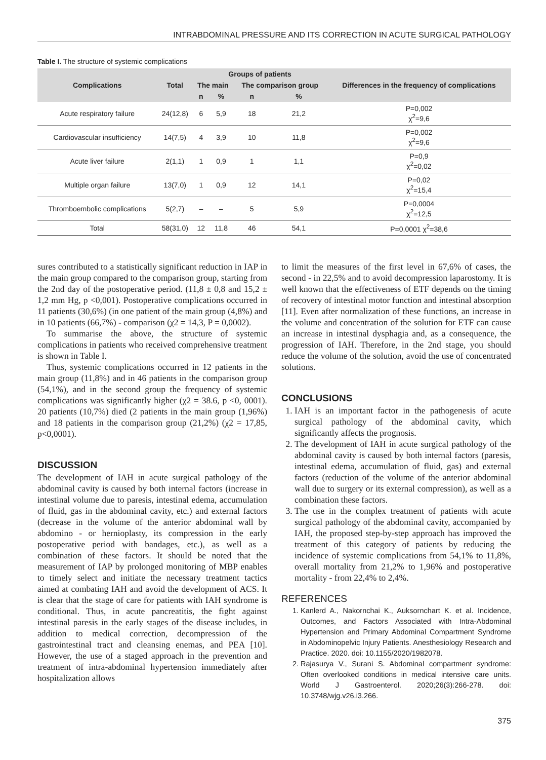INTRABDOMINAL PRESSURE AND ITS CORRECTION IN ACUTE SURGICAL PATHOLOGY
Table I. The structure of systemic complications
| Complications | Total | Groups of patients | | | | Differences in the frequency of complications |
| --- | --- | --- | --- | --- | --- | --- |
| | | The main | | The comparison group | | |
| | | n | % | n | % | |
| Acute respiratory failure | 24(12,8) | 6 | 5,9 | 18 | 21,2 | P=0,002 χ<sup>2</sup>=9,6 |
| Cardiovascular insufficiency | 14(7,5) | 4 | 3,9 | 10 | 11,8 | P=0,002 χ<sup>2</sup>=9,6 |
| Acute liver failure | 2(1,1) | 1 | 0,9 | 1 | 1,1 | P=0,9 χ<sup>2</sup>=0,02 |
| Multiple organ failure | 13(7,0) | 1 | 0,9 | 12 | 14,1 | P=0,02 χ<sup>2</sup>=15,4 |
| Thromboembolic complications | 5(2,7) | – | – | 5 | 5,9 | P=0,0004 χ<sup>2</sup>=12,5 |
| Total | 58(31,0) | 12 | 11,8 | 46 | 54,1 | P=0,0001 χ<sup>2</sup>=38,6 |
sures contributed to a statistically significant reduction in IAP in the main group compared to the comparison group, starting from the 2nd day of the postoperative period. (11,8 ± 0,8 and 15,2 ± 1,2 mm Hg, p <0,001). Postoperative complications occurred in 11 patients (30,6%) (in one patient of the main group (4,8%) and in 10 patients (66,7%) - comparison (χ2 = 14,3, P = 0,0002).
To summarise the above, the structure of systemic complications in patients who received comprehensive treatment is shown in Table I.
Thus, systemic complications occurred in 12 patients in the main group (11,8%) and in 46 patients in the comparison group (54,1%), and in the second group the frequency of systemic complications was significantly higher (χ2 = 38.6, p <0, 0001). 20 patients (10,7%) died (2 patients in the main group (1,96%) and 18 patients in the comparison group (21,2%) (χ2 = 17,85, p<0,0001).
DISCUSSION
The development of IAH in acute surgical pathology of the abdominal cavity is caused by both internal factors (increase in intestinal volume due to paresis, intestinal edema, accumulation of fluid, gas in the abdominal cavity, etc.) and external factors (decrease in the volume of the anterior abdominal wall by abdomino - or hernioplasty, its compression in the early postoperative period with bandages, etc.), as well as a combination of these factors. It should be noted that the measurement of IAP by prolonged monitoring of MBP enables to timely select and initiate the necessary treatment tactics aimed at combating IAH and avoid the development of ACS. It is clear that the stage of care for patients with IAH syndrome is conditional. Thus, in acute pancreatitis, the fight against intestinal paresis in the early stages of the disease includes, in addition to medical correction, decompression of the gastrointestinal tract and cleansing enemas, and PEA [10]. However, the use of a staged approach in the prevention and treatment of intra-abdominal hypertension immediately after hospitalization allows
to limit the measures of the first level in 67,6% of cases, the second - in 22,5% and to avoid decompression laparostomy. It is well known that the effectiveness of ETF depends on the timing of recovery of intestinal motor function and intestinal absorption [11]. Even after normalization of these functions, an increase in the volume and concentration of the solution for ETF can cause an increase in intestinal dysphagia and, as a consequence, the progression of IAH. Therefore, in the 2nd stage, you should reduce the volume of the solution, avoid the use of concentrated solutions.
CONCLUSIONS
1. IAH is an important factor in the pathogenesis of acute surgical pathology of the abdominal cavity, which significantly affects the prognosis.
2. The development of IAH in acute surgical pathology of the abdominal cavity is caused by both internal factors (paresis, intestinal edema, accumulation of fluid, gas) and external factors (reduction of the volume of the anterior abdominal wall due to surgery or its external compression), as well as a combination these factors.
3. The use in the complex treatment of patients with acute surgical pathology of the abdominal cavity, accompanied by IAH, the proposed step-by-step approach has improved the treatment of this category of patients by reducing the incidence of systemic complications from 54,1% to 11,8%, overall mortality from 21,2% to 1,96% and postoperative mortality - from 22,4% to 2,4%.
REFERENCES
1. Kanlerd A., Nakornchai K., Auksornchart K. et al. Incidence, Outcomes, and Factors Associated with Intra-Abdominal Hypertension and Primary Abdominal Compartment Syndrome in Abdominopelvic Injury Patients. Anesthesiology Research and Practice. 2020. doi: 10.1155/2020/1982078.
2. Rajasurya V., Surani S. Abdominal compartment syndrome: Often overlooked conditions in medical intensive care units. World J Gastroenterol. 2020;26(3):266-278. doi: 10.3748/wjg.v26.i3.266.
375